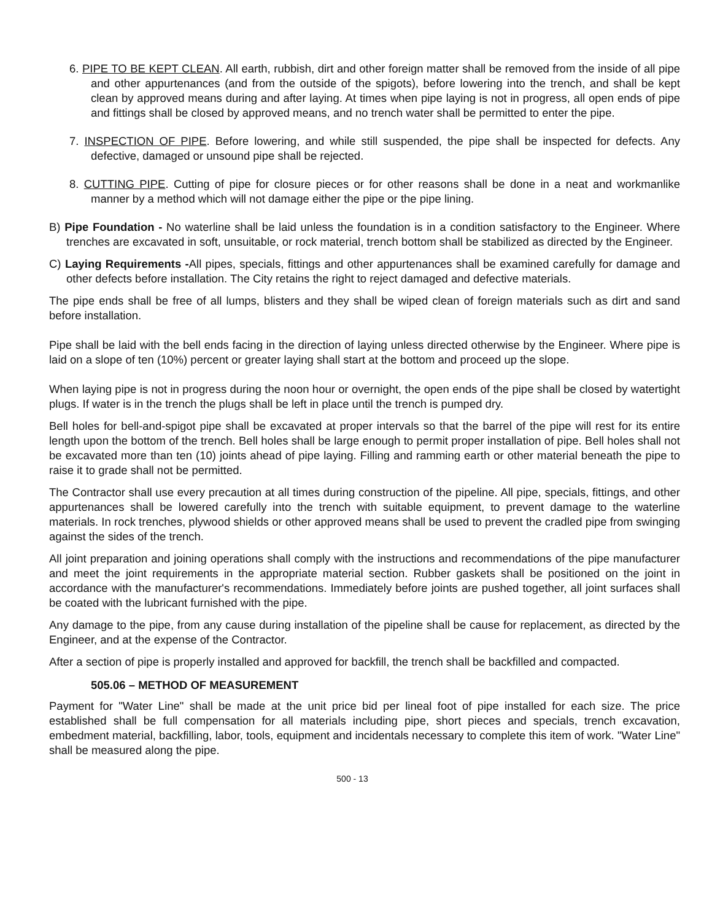6. PIPE TO BE KEPT CLEAN. All earth, rubbish, dirt and other foreign matter shall be removed from the inside of all pipe and other appurtenances (and from the outside of the spigots), before lowering into the trench, and shall be kept clean by approved means during and after laying. At times when pipe laying is not in progress, all open ends of pipe and fittings shall be closed by approved means, and no trench water shall be permitted to enter the pipe.
7. INSPECTION OF PIPE. Before lowering, and while still suspended, the pipe shall be inspected for defects. Any defective, damaged or unsound pipe shall be rejected.
8. CUTTING PIPE. Cutting of pipe for closure pieces or for other reasons shall be done in a neat and workmanlike manner by a method which will not damage either the pipe or the pipe lining.
B) Pipe Foundation - No waterline shall be laid unless the foundation is in a condition satisfactory to the Engineer. Where trenches are excavated in soft, unsuitable, or rock material, trench bottom shall be stabilized as directed by the Engineer.
C) Laying Requirements -All pipes, specials, fittings and other appurtenances shall be examined carefully for damage and other defects before installation. The City retains the right to reject damaged and defective materials.
The pipe ends shall be free of all lumps, blisters and they shall be wiped clean of foreign materials such as dirt and sand before installation.
Pipe shall be laid with the bell ends facing in the direction of laying unless directed otherwise by the Engineer. Where pipe is laid on a slope of ten (10%) percent or greater laying shall start at the bottom and proceed up the slope.
When laying pipe is not in progress during the noon hour or overnight, the open ends of the pipe shall be closed by watertight plugs. If water is in the trench the plugs shall be left in place until the trench is pumped dry.
Bell holes for bell-and-spigot pipe shall be excavated at proper intervals so that the barrel of the pipe will rest for its entire length upon the bottom of the trench. Bell holes shall be large enough to permit proper installation of pipe. Bell holes shall not be excavated more than ten (10) joints ahead of pipe laying. Filling and ramming earth or other material beneath the pipe to raise it to grade shall not be permitted.
The Contractor shall use every precaution at all times during construction of the pipeline. All pipe, specials, fittings, and other appurtenances shall be lowered carefully into the trench with suitable equipment, to prevent damage to the waterline materials. In rock trenches, plywood shields or other approved means shall be used to prevent the cradled pipe from swinging against the sides of the trench.
All joint preparation and joining operations shall comply with the instructions and recommendations of the pipe manufacturer and meet the joint requirements in the appropriate material section. Rubber gaskets shall be positioned on the joint in accordance with the manufacturer's recommendations. Immediately before joints are pushed together, all joint surfaces shall be coated with the lubricant furnished with the pipe.
Any damage to the pipe, from any cause during installation of the pipeline shall be cause for replacement, as directed by the Engineer, and at the expense of the Contractor.
After a section of pipe is properly installed and approved for backfill, the trench shall be backfilled and compacted.
505.06 – METHOD OF MEASUREMENT
Payment for "Water Line" shall be made at the unit price bid per lineal foot of pipe installed for each size. The price established shall be full compensation for all materials including pipe, short pieces and specials, trench excavation, embedment material, backfilling, labor, tools, equipment and incidentals necessary to complete this item of work. "Water Line" shall be measured along the pipe.
500 - 13